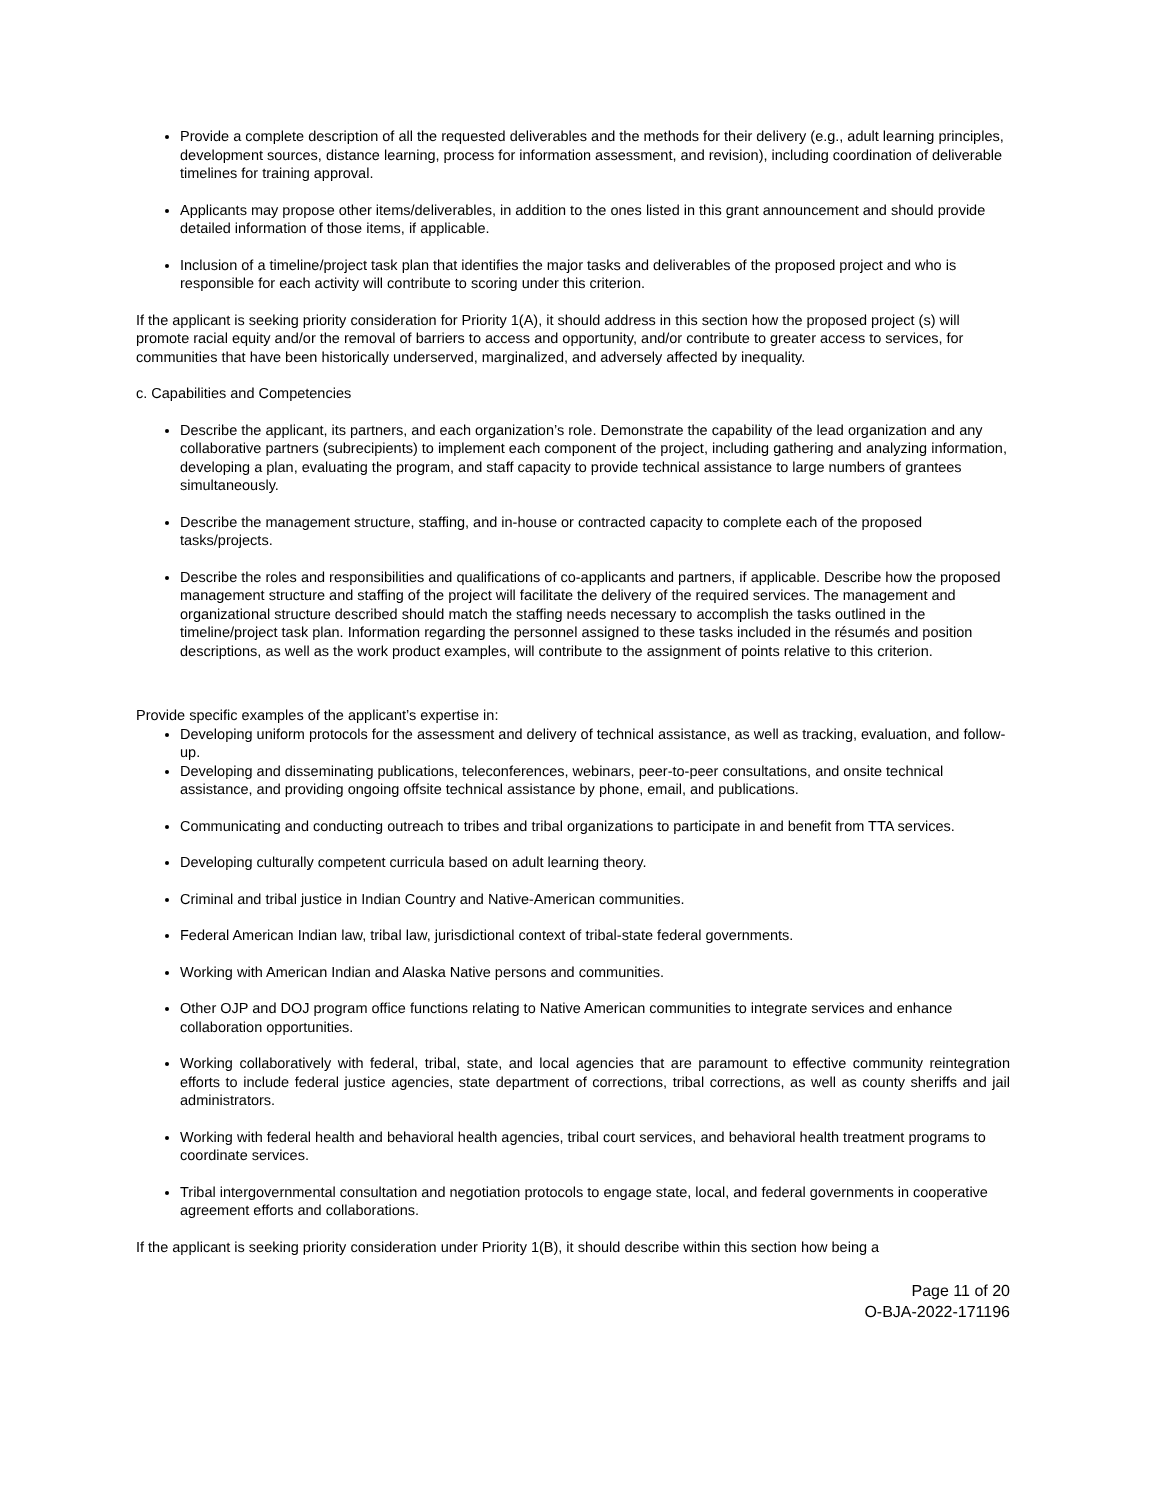Provide a complete description of all the requested deliverables and the methods for their delivery (e.g., adult learning principles, development sources, distance learning, process for information assessment, and revision), including coordination of deliverable timelines for training approval.
Applicants may propose other items/deliverables, in addition to the ones listed in this grant announcement and should provide detailed information of those items, if applicable.
Inclusion of a timeline/project task plan that identifies the major tasks and deliverables of the proposed project and who is responsible for each activity will contribute to scoring under this criterion.
If the applicant is seeking priority consideration for Priority 1(A), it should address in this section how the proposed project (s) will promote racial equity and/or the removal of barriers to access and opportunity, and/or contribute to greater access to services, for communities that have been historically underserved, marginalized, and adversely affected by inequality.
c. Capabilities and Competencies
Describe the applicant, its partners, and each organization’s role. Demonstrate the capability of the lead organization and any collaborative partners (subrecipients) to implement each component of the project, including gathering and analyzing information, developing a plan, evaluating the program, and staff capacity to provide technical assistance to large numbers of grantees simultaneously.
Describe the management structure, staffing, and in-house or contracted capacity to complete each of the proposed tasks/projects.
Describe the roles and responsibilities and qualifications of co-applicants and partners, if applicable. Describe how the proposed management structure and staffing of the project will facilitate the delivery of the required services. The management and organizational structure described should match the staffing needs necessary to accomplish the tasks outlined in the timeline/project task plan. Information regarding the personnel assigned to these tasks included in the résumés and position descriptions, as well as the work product examples, will contribute to the assignment of points relative to this criterion.
Provide specific examples of the applicant’s expertise in:
Developing uniform protocols for the assessment and delivery of technical assistance, as well as tracking, evaluation, and follow-up.
Developing and disseminating publications, teleconferences, webinars, peer-to-peer consultations, and onsite technical assistance, and providing ongoing offsite technical assistance by phone, email, and publications.
Communicating and conducting outreach to tribes and tribal organizations to participate in and benefit from TTA services.
Developing culturally competent curricula based on adult learning theory.
Criminal and tribal justice in Indian Country and Native-American communities.
Federal American Indian law, tribal law, jurisdictional context of tribal-state federal governments.
Working with American Indian and Alaska Native persons and communities.
Other OJP and DOJ program office functions relating to Native American communities to integrate services and enhance collaboration opportunities.
Working collaboratively with federal, tribal, state, and local agencies that are paramount to effective community reintegration efforts to include federal justice agencies, state department of corrections, tribal corrections, as well as county sheriffs and jail administrators.
Working with federal health and behavioral health agencies, tribal court services, and behavioral health treatment programs to coordinate services.
Tribal intergovernmental consultation and negotiation protocols to engage state, local, and federal governments in cooperative agreement efforts and collaborations.
If the applicant is seeking priority consideration under Priority 1(B), it should describe within this section how being a
Page 11 of 20
O-BJA-2022-171196